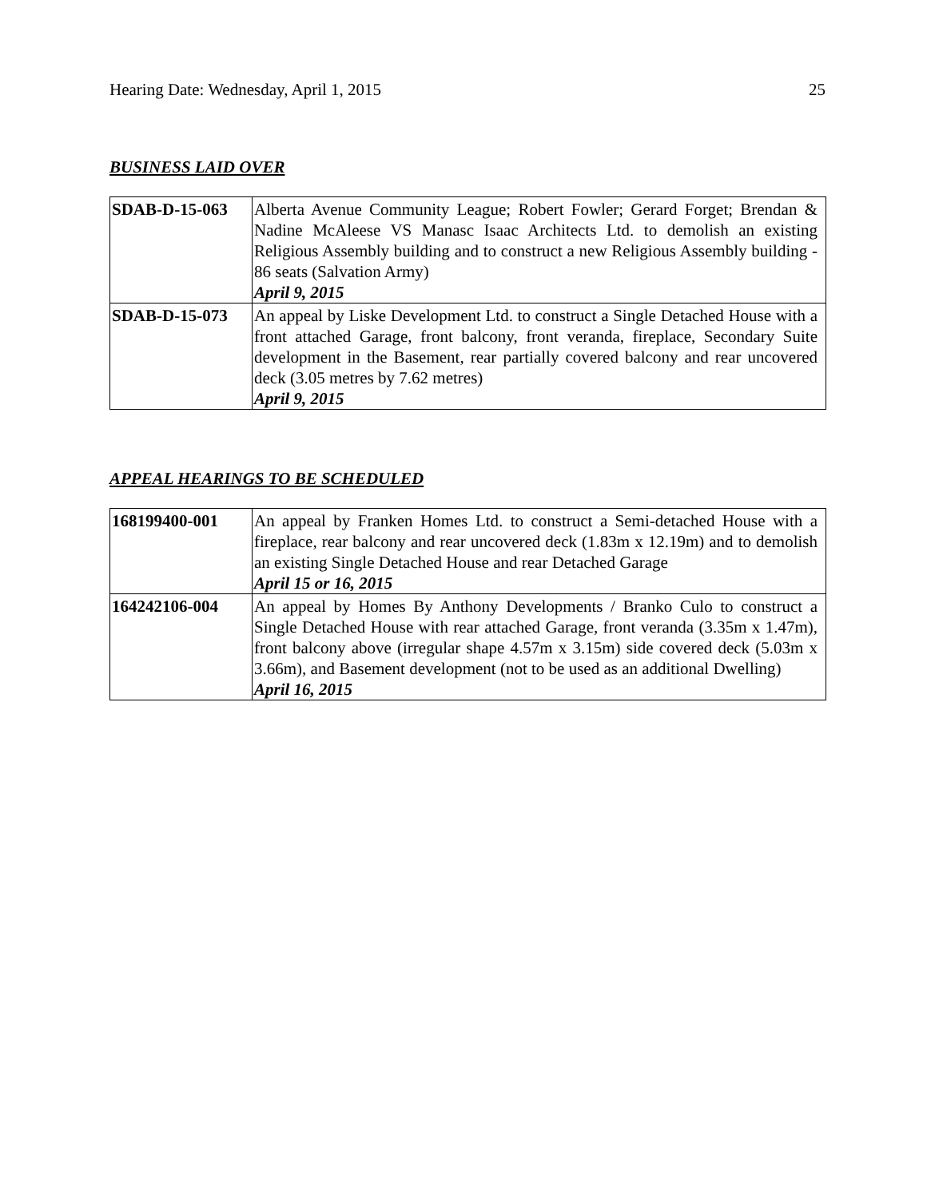Hearing Date: Wednesday, April 1, 2015 25
BUSINESS LAID OVER
| SDAB-D-15-063 | Alberta Avenue Community League; Robert Fowler; Gerard Forget; Brendan & Nadine McAleese VS Manasc Isaac Architects Ltd. to demolish an existing Religious Assembly building and to construct a new Religious Assembly building - 86 seats (Salvation Army) April 9, 2015 |
| SDAB-D-15-073 | An appeal by Liske Development Ltd. to construct a Single Detached House with a front attached Garage, front balcony, front veranda, fireplace, Secondary Suite development in the Basement, rear partially covered balcony and rear uncovered deck (3.05 metres by 7.62 metres) April 9, 2015 |
APPEAL HEARINGS TO BE SCHEDULED
| 168199400-001 | An appeal by Franken Homes Ltd. to construct a Semi-detached House with a fireplace, rear balcony and rear uncovered deck (1.83m x 12.19m) and to demolish an existing Single Detached House and rear Detached Garage April 15 or 16, 2015 |
| 164242106-004 | An appeal by Homes By Anthony Developments / Branko Culo to construct a Single Detached House with rear attached Garage, front veranda (3.35m x 1.47m), front balcony above (irregular shape 4.57m x 3.15m) side covered deck (5.03m x 3.66m), and Basement development (not to be used as an additional Dwelling) April 16, 2015 |